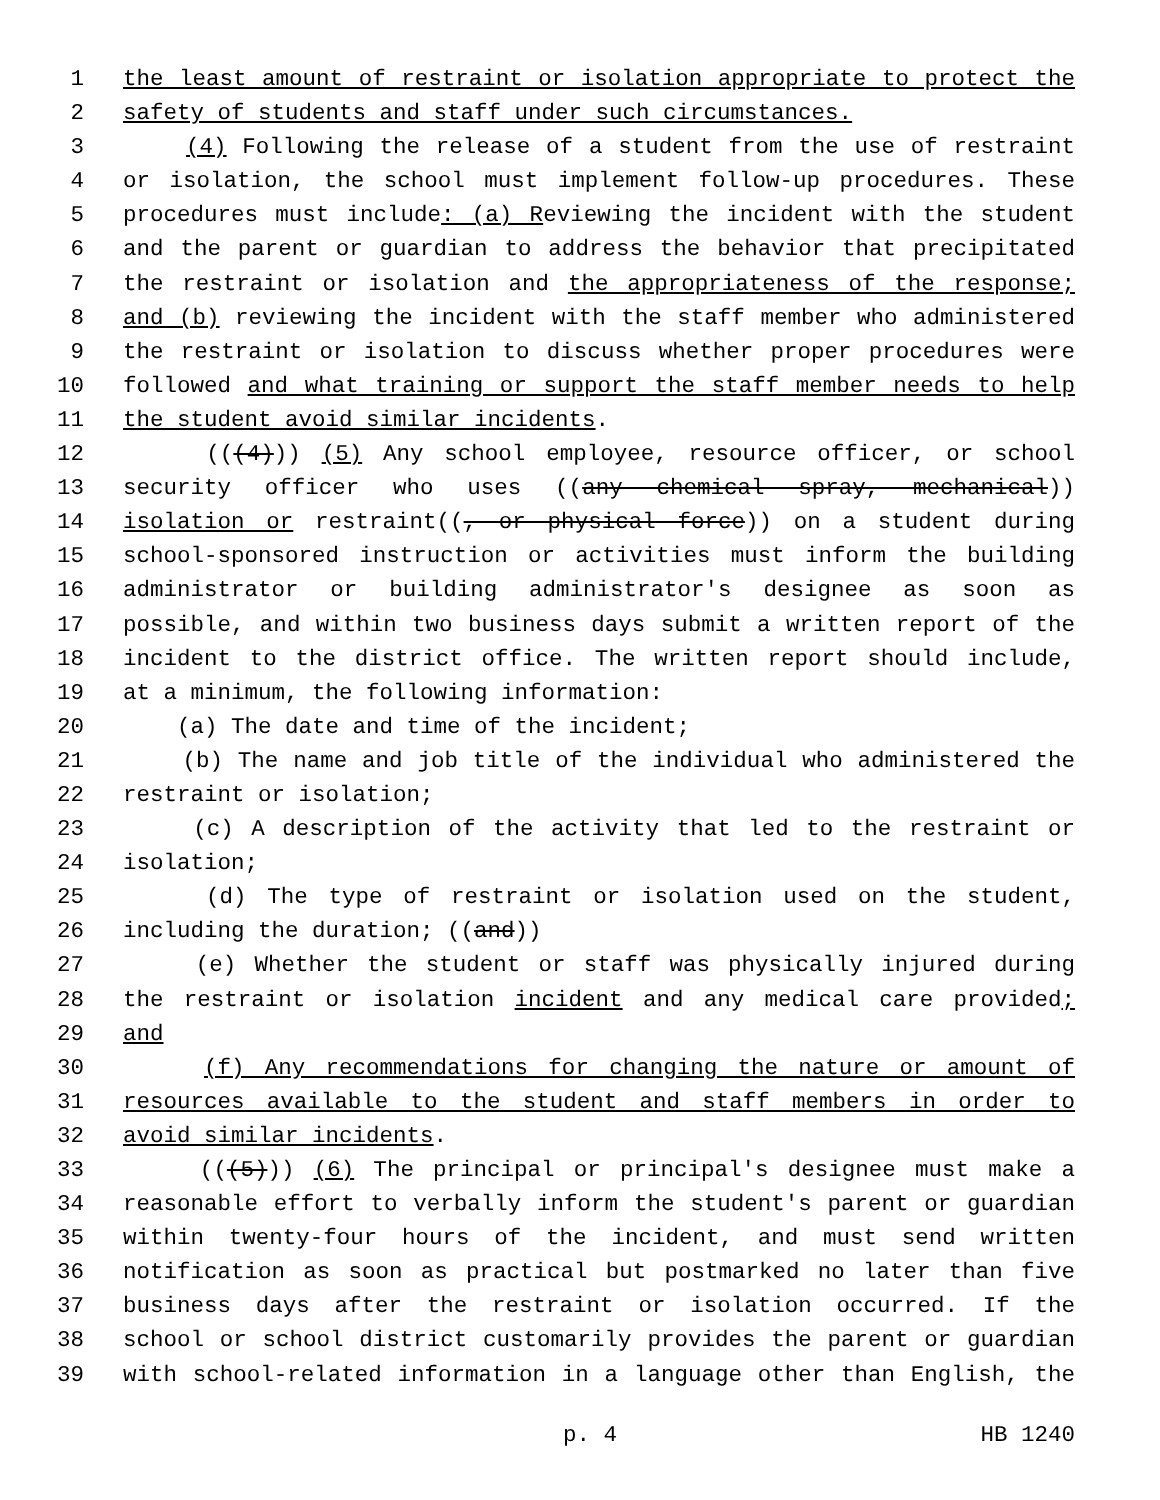1 the least amount of restraint or isolation appropriate to protect the
2 safety of students and staff under such circumstances.
3 (4) Following the release of a student from the use of restraint
4 or isolation, the school must implement follow-up procedures. These
5 procedures must include: (a) Reviewing the incident with the student
6 and the parent or guardian to address the behavior that precipitated
7 the restraint or isolation and the appropriateness of the response;
8 and (b) reviewing the incident with the staff member who administered
9 the restraint or isolation to discuss whether proper procedures were
10 followed and what training or support the staff member needs to help
11 the student avoid similar incidents.
12 (((4))) (5) Any school employee, resource officer, or school
13 security officer who uses ((any chemical spray, mechanical))
14 isolation or restraint((, or physical force)) on a student during
15 school-sponsored instruction or activities must inform the building
16 administrator or building administrator's designee as soon as
17 possible, and within two business days submit a written report of the
18 incident to the district office. The written report should include,
19 at a minimum, the following information:
20 (a) The date and time of the incident;
21 (b) The name and job title of the individual who administered the
22 restraint or isolation;
23 (c) A description of the activity that led to the restraint or
24 isolation;
25 (d) The type of restraint or isolation used on the student,
26 including the duration; ((and))
27 (e) Whether the student or staff was physically injured during
28 the restraint or isolation incident and any medical care provided;
29 and
30 (f) Any recommendations for changing the nature or amount of
31 resources available to the student and staff members in order to
32 avoid similar incidents.
33 (((5))) (6) The principal or principal's designee must make a
34 reasonable effort to verbally inform the student's parent or guardian
35 within twenty-four hours of the incident, and must send written
36 notification as soon as practical but postmarked no later than five
37 business days after the restraint or isolation occurred. If the
38 school or school district customarily provides the parent or guardian
39 with school-related information in a language other than English, the
p. 4 HB 1240